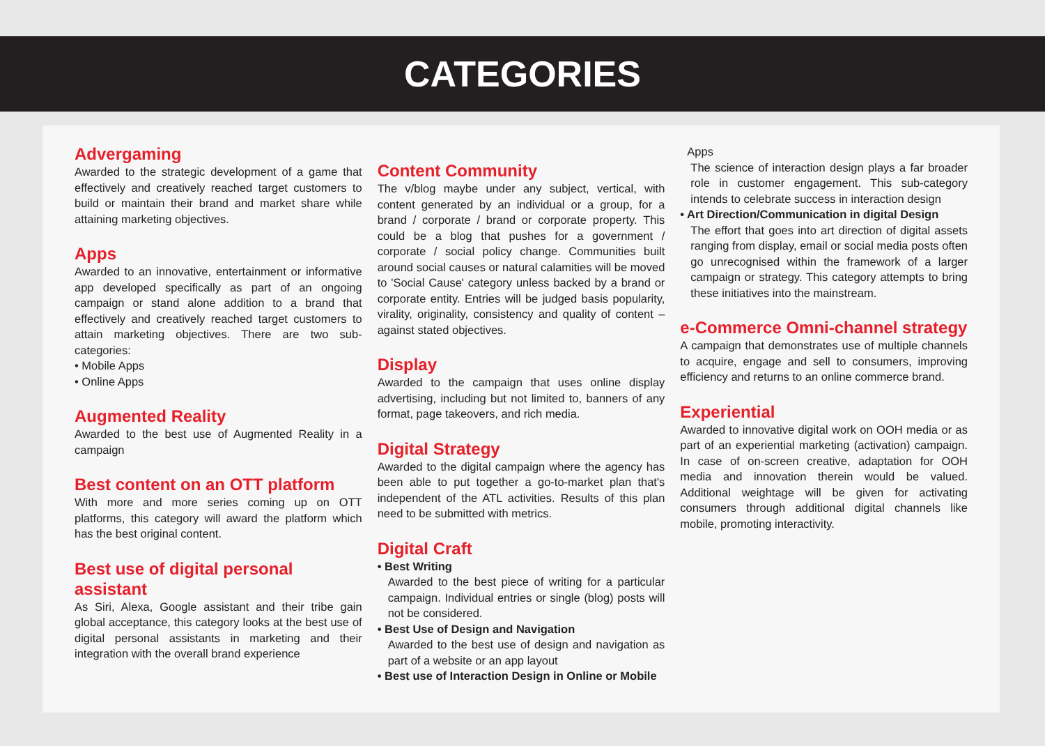CATEGORIES
Advergaming
Awarded to the strategic development of a game that effectively and creatively reached target customers to build or maintain their brand and market share while attaining marketing objectives.
Apps
Awarded to an innovative, entertainment or informative app developed specifically as part of an ongoing campaign or stand alone addition to a brand that effectively and creatively reached target customers to attain marketing objectives. There are two sub-categories:
• Mobile Apps
• Online Apps
Augmented Reality
Awarded to the best use of Augmented Reality in a campaign
Best content on an OTT platform
With more and more series coming up on OTT platforms, this category will award the platform which has the best original content.
Best use of digital personal assistant
As Siri, Alexa, Google assistant and their tribe gain global acceptance, this category looks at the best use of digital personal assistants in marketing and their integration with the overall brand experience
Content Community
The v/blog maybe under any subject, vertical, with content generated by an individual or a group, for a brand / corporate / brand or corporate property. This could be a blog that pushes for a government / corporate / social policy change. Communities built around social causes or natural calamities will be moved to 'Social Cause' category unless backed by a brand or corporate entity. Entries will be judged basis popularity, virality, originality, consistency and quality of content – against stated objectives.
Display
Awarded to the campaign that uses online display advertising, including but not limited to, banners of any format, page takeovers, and rich media.
Digital Strategy
Awarded to the digital campaign where the agency has been able to put together a go-to-market plan that's independent of the ATL activities. Results of this plan need to be submitted with metrics.
Digital Craft
• Best Writing
Awarded to the best piece of writing for a particular campaign. Individual entries or single (blog) posts will not be considered.
• Best Use of Design and Navigation
Awarded to the best use of design and navigation as part of a website or an app layout
• Best use of Interaction Design in Online or Mobile
Apps
The science of interaction design plays a far broader role in customer engagement. This sub-category intends to celebrate success in interaction design
• Art Direction/Communication in digital Design
The effort that goes into art direction of digital assets ranging from display, email or social media posts often go unrecognised within the framework of a larger campaign or strategy. This category attempts to bring these initiatives into the mainstream.
e-Commerce Omni-channel strategy
A campaign that demonstrates use of multiple channels to acquire, engage and sell to consumers, improving efficiency and returns to an online commerce brand.
Experiential
Awarded to innovative digital work on OOH media or as part of an experiential marketing (activation) campaign. In case of on-screen creative, adaptation for OOH media and innovation therein would be valued. Additional weightage will be given for activating consumers through additional digital channels like mobile, promoting interactivity.